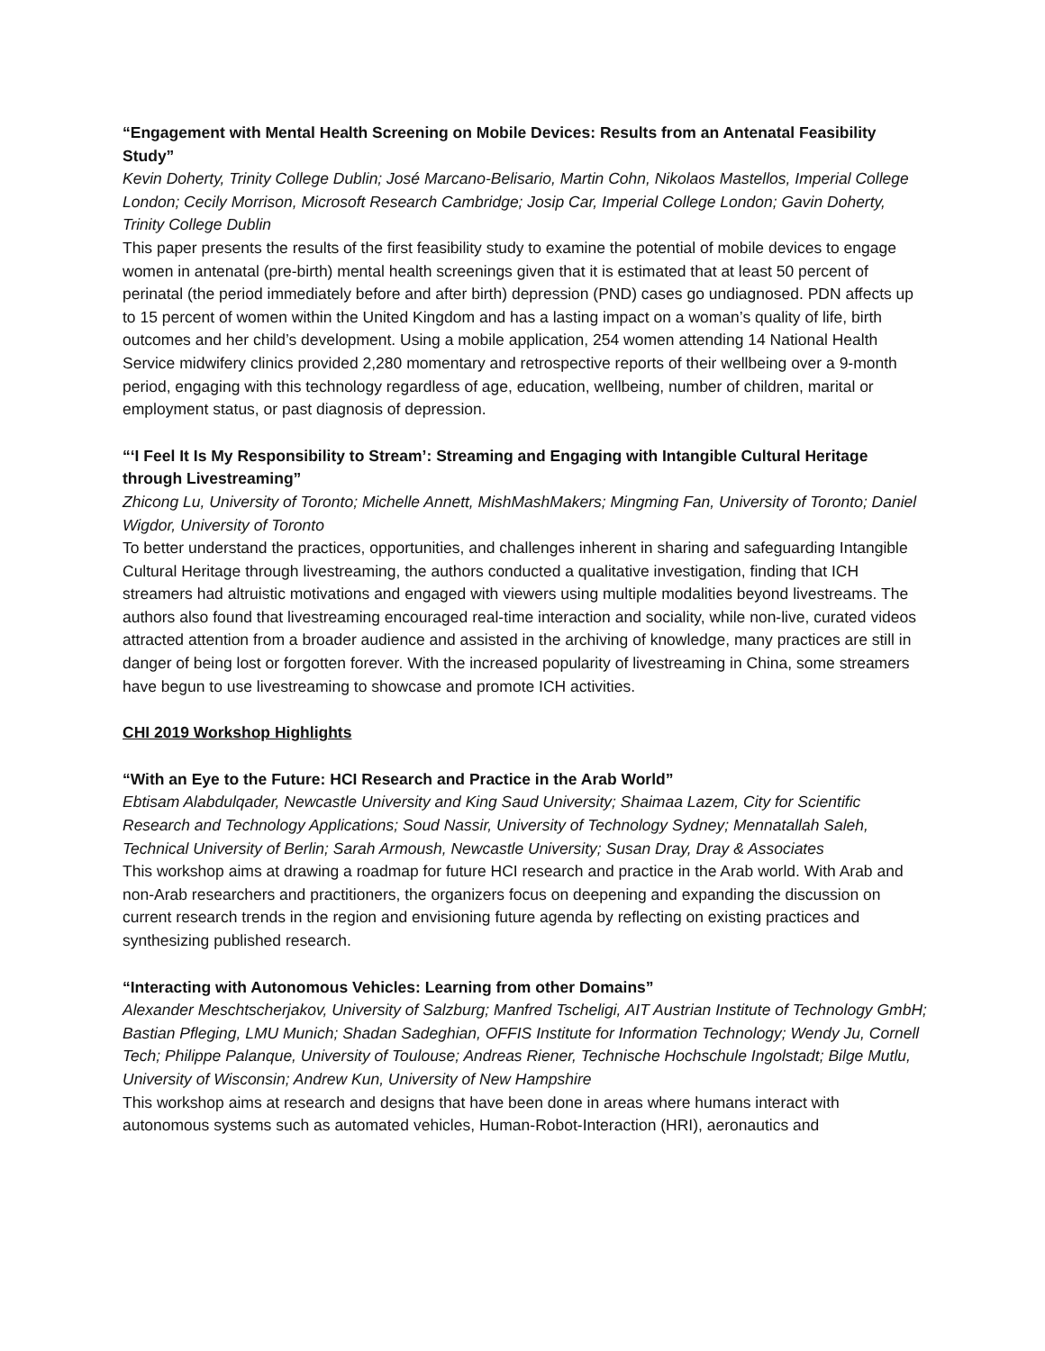“Engagement with Mental Health Screening on Mobile Devices: Results from an Antenatal Feasibility Study”
Kevin Doherty, Trinity College Dublin; José Marcano-Belisario, Martin Cohn, Nikolaos Mastellos, Imperial College London; Cecily Morrison, Microsoft Research Cambridge; Josip Car, Imperial College London; Gavin Doherty, Trinity College Dublin
This paper presents the results of the first feasibility study to examine the potential of mobile devices to engage women in antenatal (pre-birth) mental health screenings given that it is estimated that at least 50 percent of perinatal (the period immediately before and after birth) depression (PND) cases go undiagnosed. PDN affects up to 15 percent of women within the United Kingdom and has a lasting impact on a woman’s quality of life, birth outcomes and her child’s development. Using a mobile application, 254 women attending 14 National Health Service midwifery clinics provided 2,280 momentary and retrospective reports of their wellbeing over a 9-month period, engaging with this technology regardless of age, education, wellbeing, number of children, marital or employment status, or past diagnosis of depression.
“‘I Feel It Is My Responsibility to Stream’: Streaming and Engaging with Intangible Cultural Heritage through Livestreaming”
Zhicong Lu, University of Toronto; Michelle Annett, MishMashMakers; Mingming Fan, University of Toronto; Daniel Wigdor, University of Toronto
To better understand the practices, opportunities, and challenges inherent in sharing and safeguarding Intangible Cultural Heritage through livestreaming, the authors conducted a qualitative investigation, finding that ICH streamers had altruistic motivations and engaged with viewers using multiple modalities beyond livestreams. The authors also found that livestreaming encouraged real-time interaction and sociality, while non-live, curated videos attracted attention from a broader audience and assisted in the archiving of knowledge, many practices are still in danger of being lost or forgotten forever. With the increased popularity of livestreaming in China, some streamers have begun to use livestreaming to showcase and promote ICH activities.
CHI 2019 Workshop Highlights
“With an Eye to the Future: HCI Research and Practice in the Arab World”
Ebtisam Alabdulqader, Newcastle University and King Saud University; Shaimaa Lazem, City for Scientific Research and Technology Applications; Soud Nassir, University of Technology Sydney; Mennatallah Saleh, Technical University of Berlin; Sarah Armoush, Newcastle University; Susan Dray, Dray & Associates
This workshop aims at drawing a roadmap for future HCI research and practice in the Arab world. With Arab and non-Arab researchers and practitioners, the organizers focus on deepening and expanding the discussion on current research trends in the region and envisioning future agenda by reflecting on existing practices and synthesizing published research.
“Interacting with Autonomous Vehicles: Learning from other Domains”
Alexander Meschtscherjakov, University of Salzburg; Manfred Tscheligi, AIT Austrian Institute of Technology GmbH; Bastian Pfleging, LMU Munich; Shadan Sadeghian, OFFIS Institute for Information Technology; Wendy Ju, Cornell Tech; Philippe Palanque, University of Toulouse; Andreas Riener, Technische Hochschule Ingolstadt; Bilge Mutlu, University of Wisconsin; Andrew Kun, University of New Hampshire
This workshop aims at research and designs that have been done in areas where humans interact with autonomous systems such as automated vehicles, Human-Robot-Interaction (HRI), aeronautics and